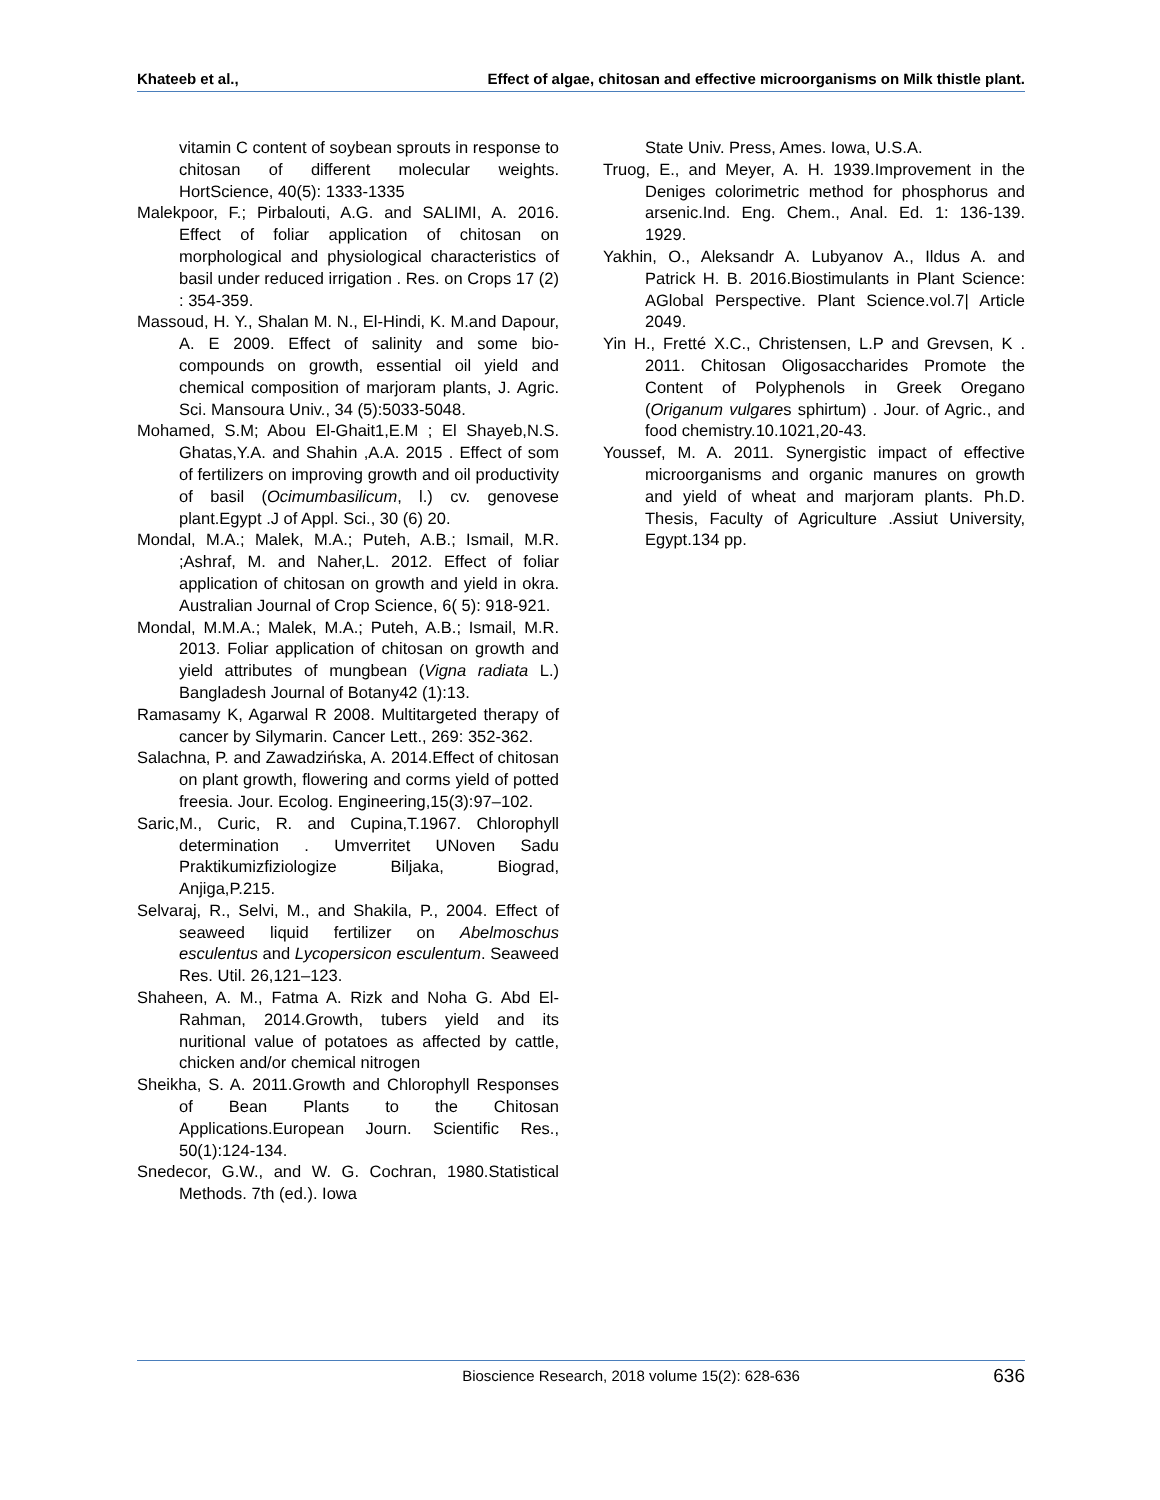Khateeb et al., Effect of algae, chitosan and effective microorganisms on Milk thistle plant.
vitamin C content of soybean sprouts in response to chitosan of different molecular weights. HortScience, 40(5): 1333-1335
Malekpoor, F.; Pirbalouti, A.G. and SALIMI, A. 2016. Effect of foliar application of chitosan on morphological and physiological characteristics of basil under reduced irrigation . Res. on Crops 17 (2) : 354-359.
Massoud, H. Y., Shalan M. N., El-Hindi, K. M.and Dapour, A. E 2009. Effect of salinity and some bio-compounds on growth, essential oil yield and chemical composition of marjoram plants, J. Agric. Sci. Mansoura Univ., 34 (5):5033-5048.
Mohamed, S.M; Abou El-Ghait1,E.M ; El Shayeb,N.S. Ghatas,Y.A. and Shahin ,A.A. 2015 . Effect of som of fertilizers on improving growth and oil productivity of basil (Ocimumbasilicum, l.) cv. genovese plant.Egypt .J of Appl. Sci., 30 (6) 20.
Mondal, M.A.; Malek, M.A.; Puteh, A.B.; Ismail, M.R. ;Ashraf, M. and Naher,L. 2012. Effect of foliar application of chitosan on growth and yield in okra. Australian Journal of Crop Science, 6( 5): 918-921.
Mondal, M.M.A.; Malek, M.A.; Puteh, A.B.; Ismail, M.R. 2013. Foliar application of chitosan on growth and yield attributes of mungbean (Vigna radiata L.) Bangladesh Journal of Botany42 (1):13.
Ramasamy K, Agarwal R 2008. Multitargeted therapy of cancer by Silymarin. Cancer Lett., 269: 352-362.
Salachna, P. and Zawadzińska, A. 2014.Effect of chitosan on plant growth, flowering and corms yield of potted freesia. Jour. Ecolog. Engineering,15(3):97–102.
Saric,M., Curic, R. and Cupina,T.1967. Chlorophyll determination . Umverritet UNoven Sadu Praktikumizfiziologize Biljaka, Biograd, Anjiga,P.215.
Selvaraj, R., Selvi, M., and Shakila, P., 2004. Effect of seaweed liquid fertilizer on Abelmoschus esculentus and Lycopersicon esculentum. Seaweed Res. Util. 26,121–123.
Shaheen, A. M., Fatma A. Rizk and Noha G. Abd El-Rahman, 2014.Growth, tubers yield and its nuritional value of potatoes as affected by cattle, chicken and/or chemical nitrogen
Sheikha, S. A. 2011.Growth and Chlorophyll Responses of Bean Plants to the Chitosan Applications.European Journ. Scientific Res., 50(1):124-134.
Snedecor, G.W., and W. G. Cochran, 1980.Statistical Methods. 7th (ed.). Iowa
State Univ. Press, Ames. Iowa, U.S.A.
Truog, E., and Meyer, A. H. 1939.Improvement in the Deniges colorimetric method for phosphorus and arsenic.Ind. Eng. Chem., Anal. Ed. 1: 136-139. 1929.
Yakhin, O., Aleksandr A. Lubyanov A., Ildus A. and Patrick H. B. 2016.Biostimulants in Plant Science: AGlobal Perspective. Plant Science.vol.7| Article 2049.
Yin H., Fretté X.C., Christensen, L.P and Grevsen, K . 2011. Chitosan Oligosaccharides Promote the Content of Polyphenols in Greek Oregano (Origanum vulgares sphirtum) . Jour. of Agric., and food chemistry.10.1021,20-43.
Youssef, M. A. 2011. Synergistic impact of effective microorganisms and organic manures on growth and yield of wheat and marjoram plants. Ph.D. Thesis, Faculty of Agriculture .Assiut University, Egypt.134 pp.
Bioscience Research, 2018 volume 15(2): 628-636
636